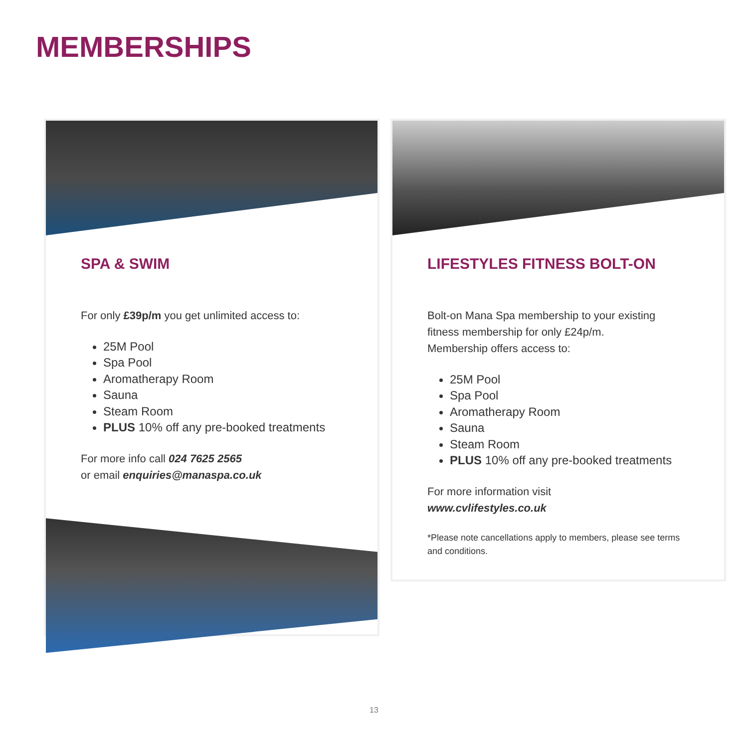MEMBERSHIPS
SPA & SWIM
For only £39p/m you get unlimited access to:
25M Pool
Spa Pool
Aromatherapy Room
Sauna
Steam Room
PLUS 10% off any pre-booked treatments
For more info call 024 7625 2565
or email enquiries@manaspa.co.uk
LIFESTYLES FITNESS BOLT-ON
Bolt-on Mana Spa membership to your existing fitness membership for only £24p/m.
Membership offers access to:
25M Pool
Spa Pool
Aromatherapy Room
Sauna
Steam Room
PLUS 10% off any pre-booked treatments
For more information visit
www.cvlifestyles.co.uk
*Please note cancellations apply to members, please see terms and conditions.
13